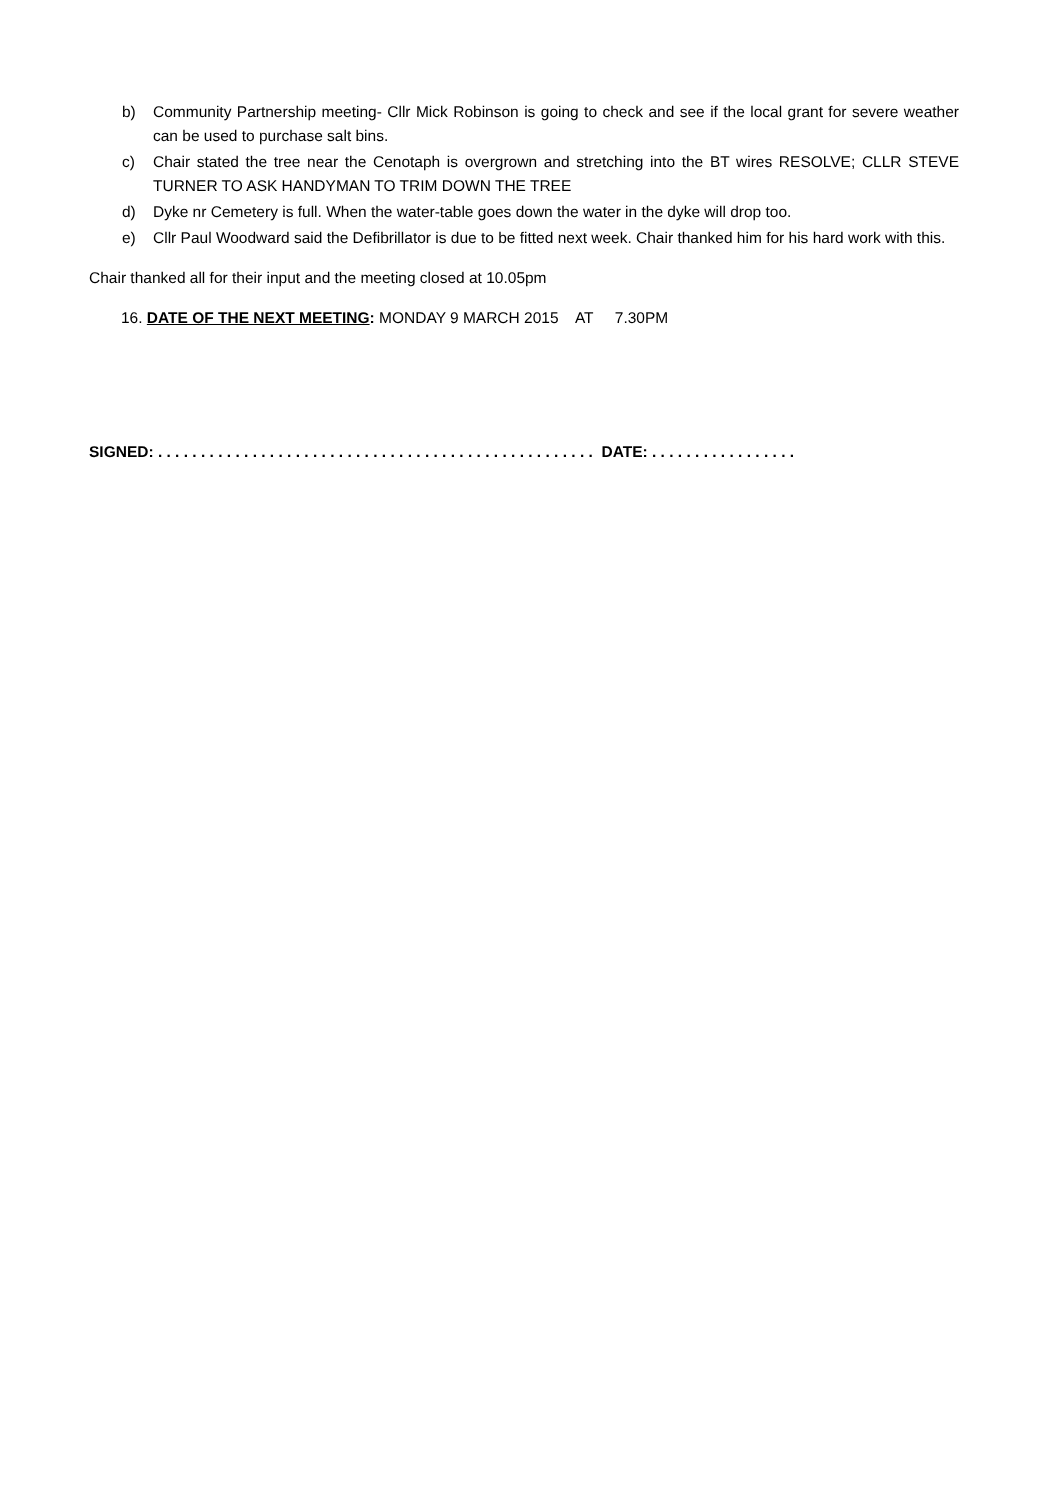b) Community Partnership meeting- Cllr Mick Robinson is going to check and see if the local grant for severe weather can be used to purchase salt bins.
c) Chair stated the tree near the Cenotaph is overgrown and stretching into the BT wires RESOLVE; CLLR STEVE TURNER TO ASK HANDYMAN TO TRIM DOWN THE TREE
d) Dyke nr Cemetery is full. When the water-table goes down the water in the dyke will drop too.
e) Cllr Paul Woodward said the Defibrillator is due to be fitted next week. Chair thanked him for his hard work with this.
Chair thanked all for their input and the meeting closed at 10.05pm
16. DATE OF THE NEXT MEETING: MONDAY 9 MARCH 2015 AT 7.30PM
SIGNED: . . . . . . . . . . . . . . . . . . . . . . . . . . . . . . . . . . . . . . . . . . . . . . . . . . . DATE: . . . . . . . . . . . . . . . . .